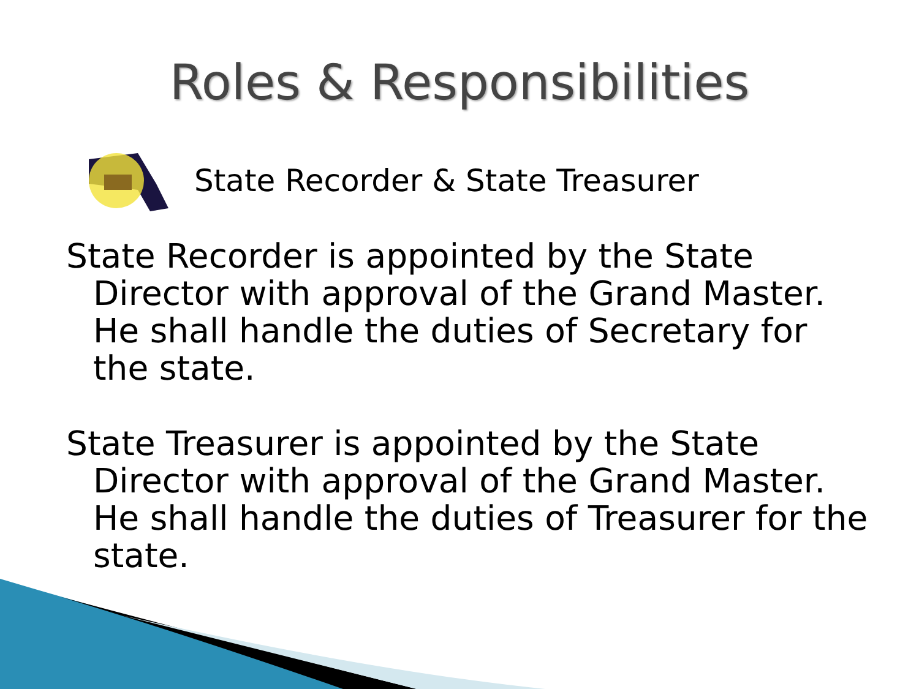Roles & Responsibilities
State Recorder & State Treasurer
State Recorder is appointed by the State Director with approval of the Grand Master. He shall handle the duties of Secretary for the state.
State Treasurer is appointed by the State Director with approval of the Grand Master. He shall handle the duties of Treasurer for the state.